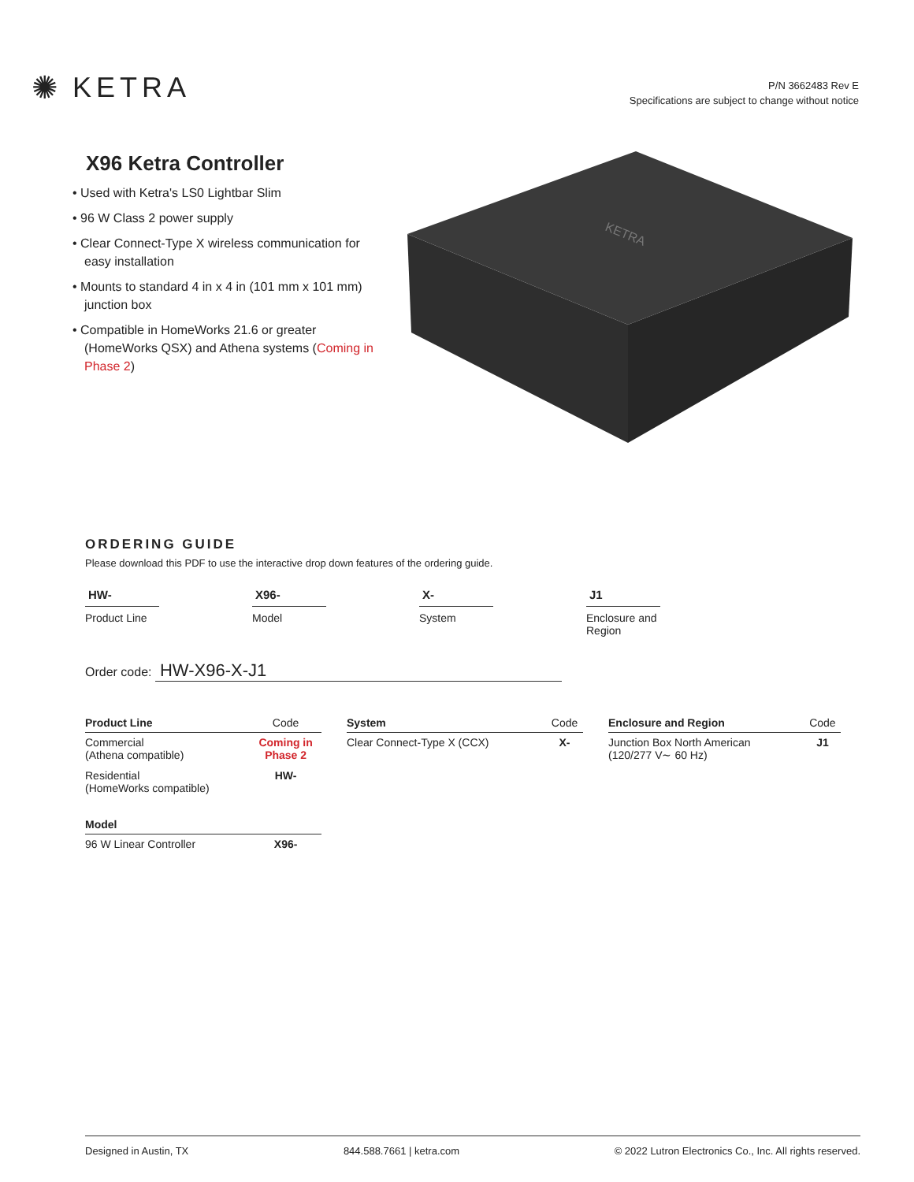✺ KETRA
P/N 3662483 Rev E
Specifications are subject to change without notice
X96 Ketra Controller
• Used with Ketra's LS0 Lightbar Slim
• 96 W Class 2 power supply
• Clear Connect-Type X wireless communication for easy installation
• Mounts to standard 4 in x 4 in (101 mm x 101 mm) junction box
• Compatible in HomeWorks 21.6 or greater (HomeWorks QSX) and Athena systems (Coming in Phase 2)
KETRA
ORDERING GUIDE
Please download this PDF to use the interactive drop down features of the ordering guide.
HW-
Product Line
X96-
Model
X-
System
J1
Enclosure and
Region
Order code: HW-X96-X-J1
| Product Line | Code |
| --- | --- |
| Commercial (Athena compatible) | Coming in Phase 2 |
| Residential (HomeWorks compatible) | HW- |
| Model | |
| 96 W Linear Controller | X96- |
| System | Code |
| --- | --- |
| Clear Connect-Type X (CCX) | X- |
| Enclosure and Region | Code |
| --- | --- |
| Junction Box North American (120/277 V∼ 60 Hz) | J1 |
Designed in Austin, TX 844.588.7661 | ketra.com © 2022 Lutron Electronics Co., Inc. All rights reserved.